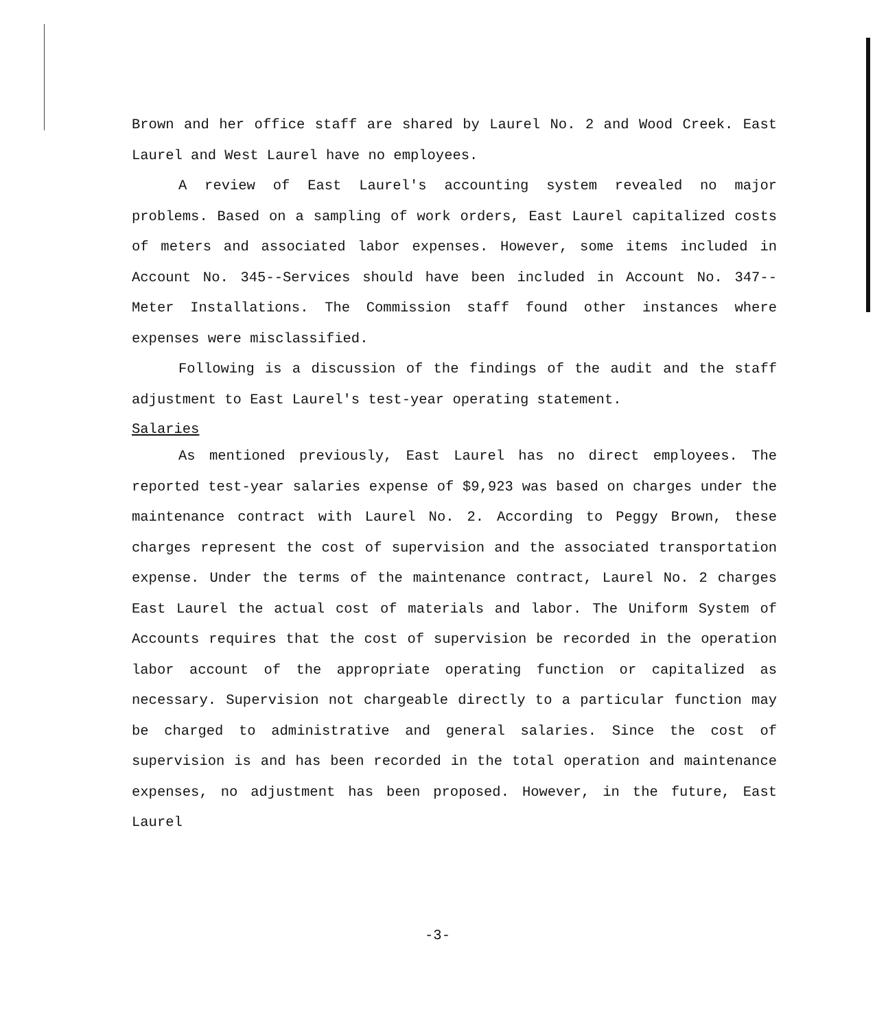Brown and her office staff are shared by Laurel No. 2 and Wood Creek. East Laurel and West Laurel have no employees.
A review of East Laurel's accounting system revealed no major problems. Based on a sampling of work orders, East Laurel capitalized costs of meters and associated labor expenses. However, some items included in Account No. 345--Services should have been included in Account No. 347--Meter Installations. The Commission staff found other instances where expenses were misclassified.
Following is a discussion of the findings of the audit and the staff adjustment to East Laurel's test-year operating statement.
Salaries
As mentioned previously, East Laurel has no direct employees. The reported test-year salaries expense of $9,923 was based on charges under the maintenance contract with Laurel No. 2. According to Peggy Brown, these charges represent the cost of supervision and the associated transportation expense. Under the terms of the maintenance contract, Laurel No. 2 charges East Laurel the actual cost of materials and labor. The Uniform System of Accounts requires that the cost of supervision be recorded in the operation labor account of the appropriate operating function or capitalized as necessary. Supervision not chargeable directly to a particular function may be charged to administrative and general salaries. Since the cost of supervision is and has been recorded in the total operation and maintenance expenses, no adjustment has been proposed. However, in the future, East Laurel
-3-